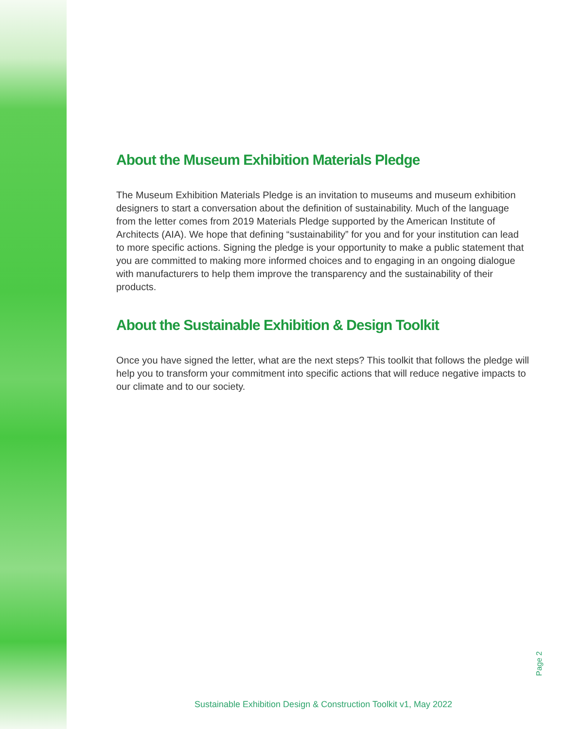About the Museum Exhibition Materials Pledge
The Museum Exhibition Materials Pledge is an invitation to museums and museum exhibition designers to start a conversation about the definition of sustainability. Much of the language from the letter comes from 2019 Materials Pledge supported by the American Institute of Architects (AIA). We hope that defining “sustainability” for you and for your institution can lead to more specific actions. Signing the pledge is your opportunity to make a public statement that you are committed to making more informed choices and to engaging in an ongoing dialogue with manufacturers to help them improve the transparency and the sustainability of their products.
About the Sustainable Exhibition & Design Toolkit
Once you have signed the letter, what are the next steps? This toolkit that follows the pledge will help you to transform your commitment into specific actions that will reduce negative impacts to our climate and to our society.
Page 2
Sustainable Exhibition Design & Construction Toolkit v1, May 2022